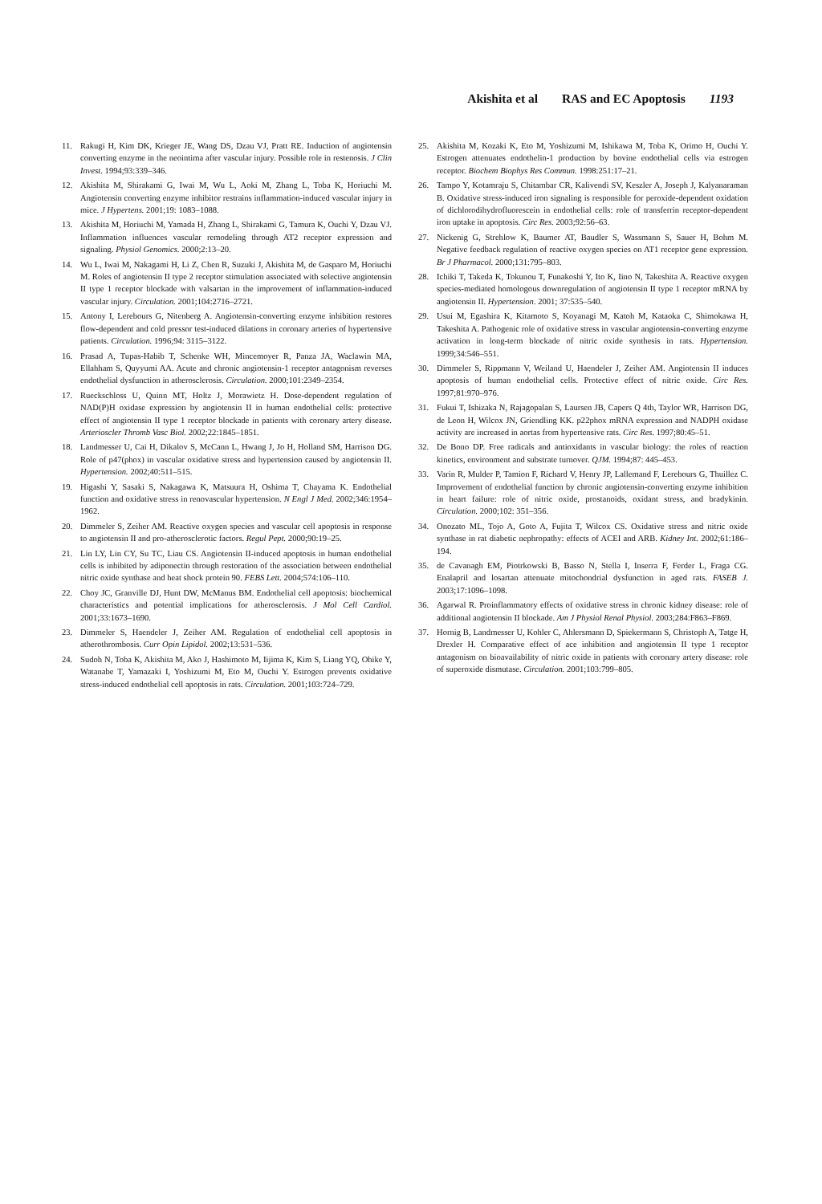Akishita et al RAS and EC Apoptosis 1193
11. Rakugi H, Kim DK, Krieger JE, Wang DS, Dzau VJ, Pratt RE. Induction of angiotensin converting enzyme in the neointima after vascular injury. Possible role in restenosis. J Clin Invest. 1994;93:339–346.
12. Akishita M, Shirakami G, Iwai M, Wu L, Aoki M, Zhang L, Toba K, Horiuchi M. Angiotensin converting enzyme inhibitor restrains inflammation-induced vascular injury in mice. J Hypertens. 2001;19: 1083–1088.
13. Akishita M, Horiuchi M, Yamada H, Zhang L, Shirakami G, Tamura K, Ouchi Y, Dzau VJ. Inflammation influences vascular remodeling through AT2 receptor expression and signaling. Physiol Genomics. 2000;2:13–20.
14. Wu L, Iwai M, Nakagami H, Li Z, Chen R, Suzuki J, Akishita M, de Gasparo M, Horiuchi M. Roles of angiotensin II type 2 receptor stimulation associated with selective angiotensin II type 1 receptor blockade with valsartan in the improvement of inflammation-induced vascular injury. Circulation. 2001;104:2716–2721.
15. Antony I, Lerebours G, Nitenberg A. Angiotensin-converting enzyme inhibition restores flow-dependent and cold pressor test-induced dilations in coronary arteries of hypertensive patients. Circulation. 1996;94: 3115–3122.
16. Prasad A, Tupas-Habib T, Schenke WH, Mincemoyer R, Panza JA, Waclawin MA, Ellahham S, Quyyumi AA. Acute and chronic angiotensin-1 receptor antagonism reverses endothelial dysfunction in atherosclerosis. Circulation. 2000;101:2349–2354.
17. Rueckschloss U, Quinn MT, Holtz J, Morawietz H. Dose-dependent regulation of NAD(P)H oxidase expression by angiotensin II in human endothelial cells: protective effect of angiotensin II type 1 receptor blockade in patients with coronary artery disease. Arterioscler Thromb Vasc Biol. 2002;22:1845–1851.
18. Landmesser U, Cai H, Dikalov S, McCann L, Hwang J, Jo H, Holland SM, Harrison DG. Role of p47(phox) in vascular oxidative stress and hypertension caused by angiotensin II. Hypertension. 2002;40:511–515.
19. Higashi Y, Sasaki S, Nakagawa K, Matsuura H, Oshima T, Chayama K. Endothelial function and oxidative stress in renovascular hypertension. N Engl J Med. 2002;346:1954–1962.
20. Dimmeler S, Zeiher AM. Reactive oxygen species and vascular cell apoptosis in response to angiotensin II and pro-atherosclerotic factors. Regul Pept. 2000;90:19–25.
21. Lin LY, Lin CY, Su TC, Liau CS. Angiotensin II-induced apoptosis in human endothelial cells is inhibited by adiponectin through restoration of the association between endothelial nitric oxide synthase and heat shock protein 90. FEBS Lett. 2004;574:106–110.
22. Choy JC, Granville DJ, Hunt DW, McManus BM. Endothelial cell apoptosis: biochemical characteristics and potential implications for atherosclerosis. J Mol Cell Cardiol. 2001;33:1673–1690.
23. Dimmeler S, Haendeler J, Zeiher AM. Regulation of endothelial cell apoptosis in atherothrombosis. Curr Opin Lipidol. 2002;13:531–536.
24. Sudoh N, Toba K, Akishita M, Ako J, Hashimoto M, Iijima K, Kim S, Liang YQ, Ohike Y, Watanabe T, Yamazaki I, Yoshizumi M, Eto M, Ouchi Y. Estrogen prevents oxidative stress-induced endothelial cell apoptosis in rats. Circulation. 2001;103:724–729.
25. Akishita M, Kozaki K, Eto M, Yoshizumi M, Ishikawa M, Toba K, Orimo H, Ouchi Y. Estrogen attenuates endothelin-1 production by bovine endothelial cells via estrogen receptor. Biochem Biophys Res Commun. 1998:251:17–21.
26. Tampo Y, Kotamraju S, Chitambar CR, Kalivendi SV, Keszler A, Joseph J, Kalyanaraman B. Oxidative stress-induced iron signaling is responsible for peroxide-dependent oxidation of dichlorodihydrofluorescein in endothelial cells: role of transferrin receptor-dependent iron uptake in apoptosis. Circ Res. 2003;92:56–63.
27. Nickenig G, Strehlow K, Baumer AT, Baudler S, Wassmann S, Sauer H, Bohm M. Negative feedback regulation of reactive oxygen species on AT1 receptor gene expression. Br J Pharmacol. 2000;131:795–803.
28. Ichiki T, Takeda K, Tokunou T, Funakoshi Y, Ito K, Iino N, Takeshita A. Reactive oxygen species-mediated homologous downregulation of angiotensin II type 1 receptor mRNA by angiotensin II. Hypertension. 2001; 37:535–540.
29. Usui M, Egashira K, Kitamoto S, Koyanagi M, Katoh M, Kataoka C, Shimokawa H, Takeshita A. Pathogenic role of oxidative stress in vascular angiotensin-converting enzyme activation in long-term blockade of nitric oxide synthesis in rats. Hypertension. 1999;34:546–551.
30. Dimmeler S, Rippmann V, Weiland U, Haendeler J, Zeiher AM. Angiotensin II induces apoptosis of human endothelial cells. Protective effect of nitric oxide. Circ Res. 1997;81:970–976.
31. Fukui T, Ishizaka N, Rajagopalan S, Laursen JB, Capers Q 4th, Taylor WR, Harrison DG, de Leon H, Wilcox JN, Griendling KK. p22phox mRNA expression and NADPH oxidase activity are increased in aortas from hypertensive rats. Circ Res. 1997;80:45–51.
32. De Bono DP. Free radicals and antioxidants in vascular biology: the roles of reaction kinetics, environment and substrate turnover. QJM. 1994;87: 445–453.
33. Varin R, Mulder P, Tamion F, Richard V, Henry JP, Lallemand F, Lerebours G, Thuillez C. Improvement of endothelial function by chronic angiotensin-converting enzyme inhibition in heart failure: role of nitric oxide, prostanoids, oxidant stress, and bradykinin. Circulation. 2000;102: 351–356.
34. Onozato ML, Tojo A, Goto A, Fujita T, Wilcox CS. Oxidative stress and nitric oxide synthase in rat diabetic nephropathy: effects of ACEI and ARB. Kidney Int. 2002;61:186–194.
35. de Cavanagh EM, Piotrkowski B, Basso N, Stella I, Inserra F, Ferder L, Fraga CG. Enalapril and losartan attenuate mitochondrial dysfunction in aged rats. FASEB J. 2003;17:1096–1098.
36. Agarwal R. Proinflammatory effects of oxidative stress in chronic kidney disease: role of additional angiotensin II blockade. Am J Physiol Renal Physiol. 2003;284:F863–F869.
37. Hornig B, Landmesser U, Kohler C, Ahlersmann D, Spiekermann S, Christoph A, Tatge H, Drexler H. Comparative effect of ace inhibition and angiotensin II type 1 receptor antagonism on bioavailability of nitric oxide in patients with coronary artery disease: role of superoxide dismutase. Circulation. 2001;103:799–805.